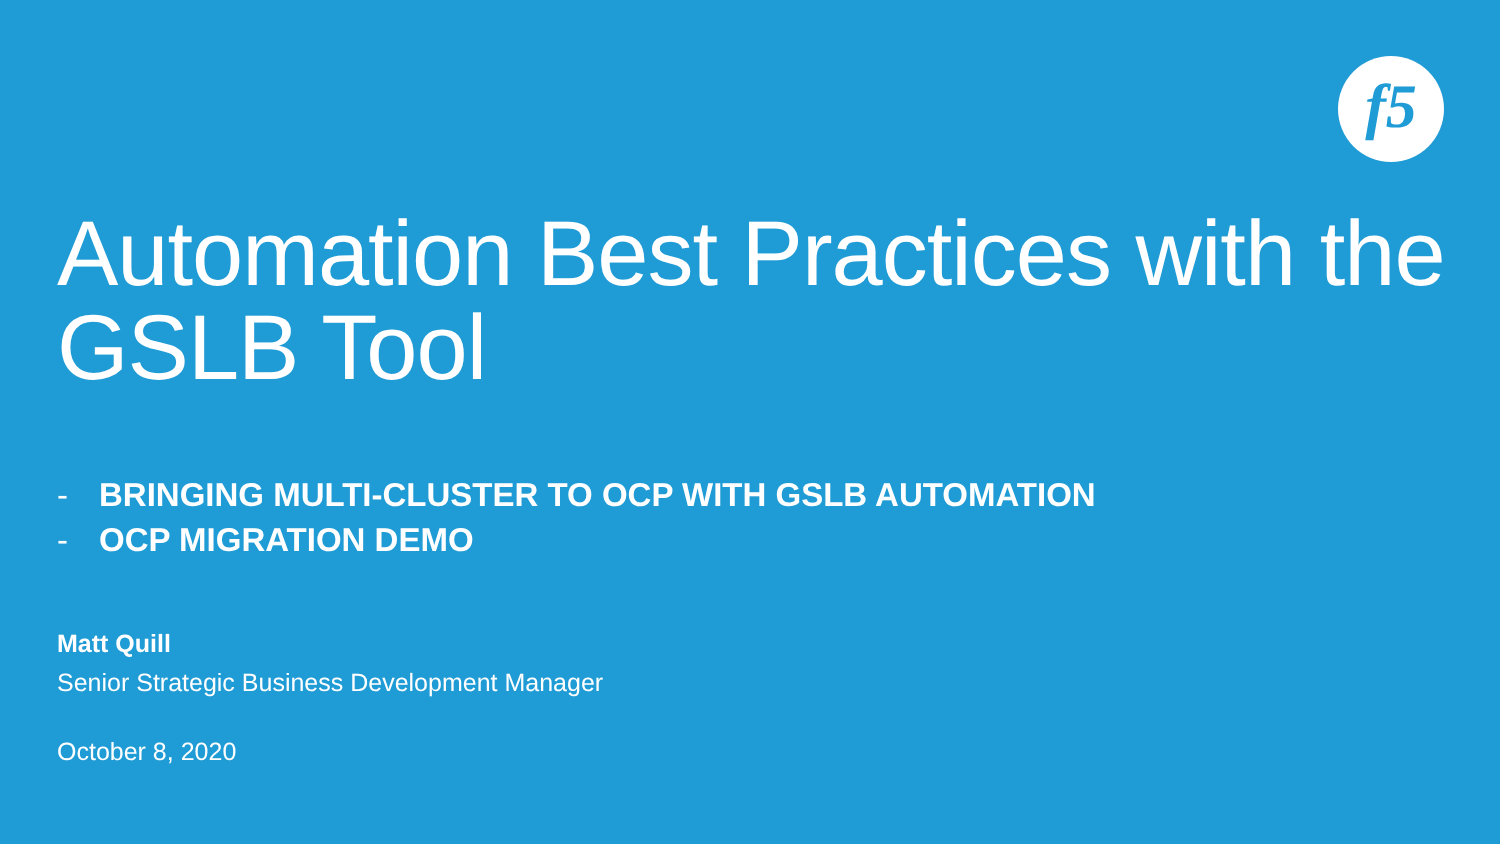f5
Automation Best Practices with the GSLB Tool
- BRINGING MULTI-CLUSTER TO OCP WITH GSLB AUTOMATION
- OCP MIGRATION DEMO
Matt Quill
Senior Strategic Business Development Manager
October 8, 2020